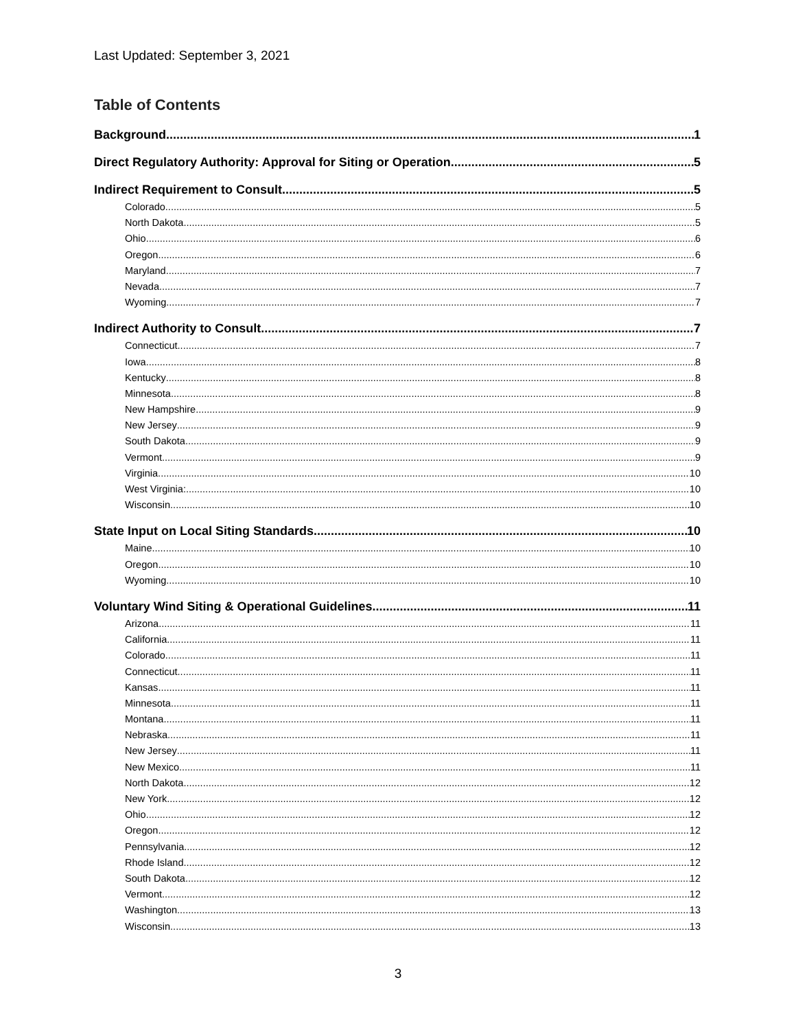Last Updated: September 3, 2021
Table of Contents
Background 1
Direct Regulatory Authority: Approval for Siting or Operation 5
Indirect Requirement to Consult 5
Colorado 5
North Dakota 5
Ohio 6
Oregon 6
Maryland 7
Nevada 7
Wyoming 7
Indirect Authority to Consult 7
Connecticut 7
Iowa 8
Kentucky 8
Minnesota 8
New Hampshire 9
New Jersey 9
South Dakota 9
Vermont 9
Virginia 10
West Virginia: 10
Wisconsin 10
State Input on Local Siting Standards 10
Maine 10
Oregon 10
Wyoming 10
Voluntary Wind Siting & Operational Guidelines 11
Arizona 11
California 11
Colorado 11
Connecticut 11
Kansas 11
Minnesota 11
Montana 11
Nebraska 11
New Jersey 11
New Mexico 11
North Dakota 12
New York 12
Ohio 12
Oregon 12
Pennsylvania 12
Rhode Island 12
South Dakota 12
Vermont 12
Washington 13
Wisconsin 13
3